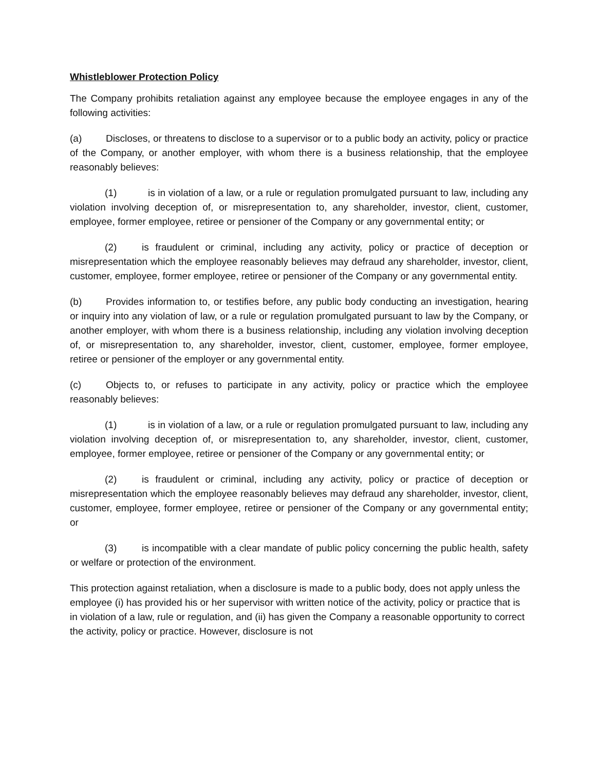Whistleblower Protection Policy
The Company prohibits retaliation against any employee because the employee engages in any of the following activities:
(a) Discloses, or threatens to disclose to a supervisor or to a public body an activity, policy or practice of the Company, or another employer, with whom there is a business relationship, that the employee reasonably believes:
(1) is in violation of a law, or a rule or regulation promulgated pursuant to law, including any violation involving deception of, or misrepresentation to, any shareholder, investor, client, customer, employee, former employee, retiree or pensioner of the Company or any governmental entity; or
(2) is fraudulent or criminal, including any activity, policy or practice of deception or misrepresentation which the employee reasonably believes may defraud any shareholder, investor, client, customer, employee, former employee, retiree or pensioner of the Company or any governmental entity.
(b) Provides information to, or testifies before, any public body conducting an investigation, hearing or inquiry into any violation of law, or a rule or regulation promulgated pursuant to law by the Company, or another employer, with whom there is a business relationship, including any violation involving deception of, or misrepresentation to, any shareholder, investor, client, customer, employee, former employee, retiree or pensioner of the employer or any governmental entity.
(c) Objects to, or refuses to participate in any activity, policy or practice which the employee reasonably believes:
(1) is in violation of a law, or a rule or regulation promulgated pursuant to law, including any violation involving deception of, or misrepresentation to, any shareholder, investor, client, customer, employee, former employee, retiree or pensioner of the Company or any governmental entity; or
(2) is fraudulent or criminal, including any activity, policy or practice of deception or misrepresentation which the employee reasonably believes may defraud any shareholder, investor, client, customer, employee, former employee, retiree or pensioner of the Company or any governmental entity; or
(3) is incompatible with a clear mandate of public policy concerning the public health, safety or welfare or protection of the environment.
This protection against retaliation, when a disclosure is made to a public body, does not apply unless the employee (i) has provided his or her supervisor with written notice of the activity, policy or practice that is in violation of a law, rule or regulation, and (ii) has given the Company a reasonable opportunity to correct the activity, policy or practice. However, disclosure is not